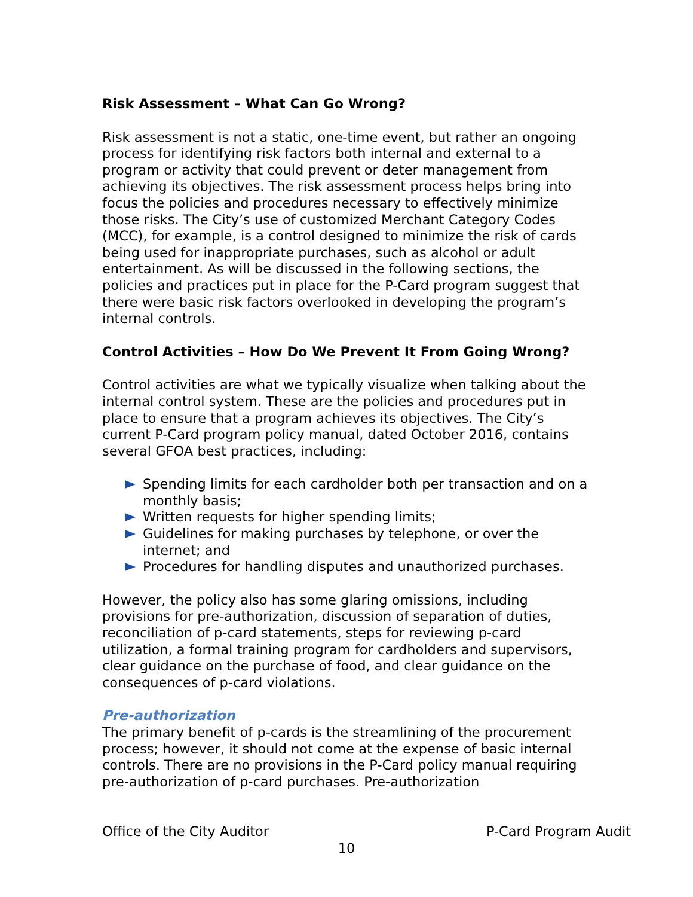Risk Assessment – What Can Go Wrong?
Risk assessment is not a static, one-time event, but rather an ongoing process for identifying risk factors both internal and external to a program or activity that could prevent or deter management from achieving its objectives. The risk assessment process helps bring into focus the policies and procedures necessary to effectively minimize those risks. The City’s use of customized Merchant Category Codes (MCC), for example, is a control designed to minimize the risk of cards being used for inappropriate purchases, such as alcohol or adult entertainment. As will be discussed in the following sections, the policies and practices put in place for the P-Card program suggest that there were basic risk factors overlooked in developing the program’s internal controls.
Control Activities – How Do We Prevent It From Going Wrong?
Control activities are what we typically visualize when talking about the internal control system. These are the policies and procedures put in place to ensure that a program achieves its objectives. The City’s current P-Card program policy manual, dated October 2016, contains several GFOA best practices, including:
Spending limits for each cardholder both per transaction and on a monthly basis;
Written requests for higher spending limits;
Guidelines for making purchases by telephone, or over the internet; and
Procedures for handling disputes and unauthorized purchases.
However, the policy also has some glaring omissions, including provisions for pre-authorization, discussion of separation of duties, reconciliation of p-card statements, steps for reviewing p-card utilization, a formal training program for cardholders and supervisors, clear guidance on the purchase of food, and clear guidance on the consequences of p-card violations.
Pre-authorization
The primary benefit of p-cards is the streamlining of the procurement process; however, it should not come at the expense of basic internal controls. There are no provisions in the P-Card policy manual requiring pre-authorization of p-card purchases. Pre-authorization
Office of the City Auditor P-Card Program Audit
10